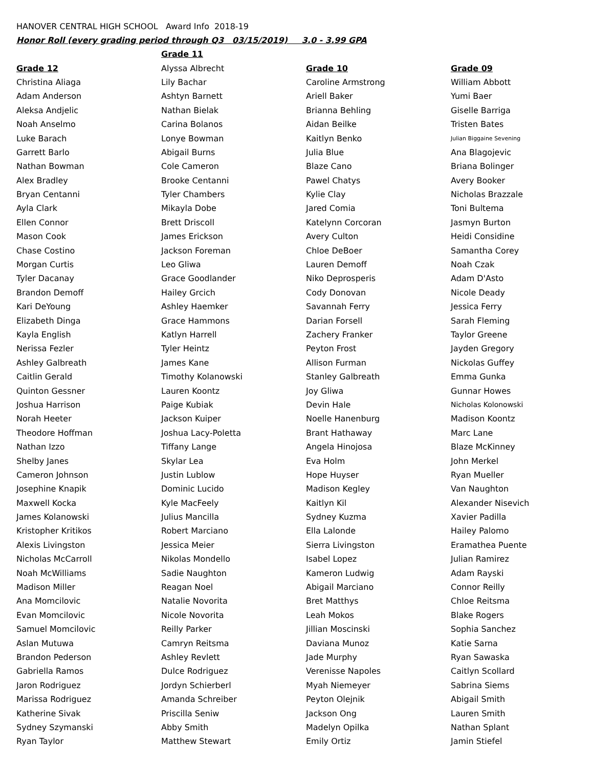HANOVER CENTRAL HIGH SCHOOL Award Info 2018-19
Honor Roll (every grading period through Q3 03/15/2019) 3.0 - 3.99 GPA
| | Grade 11 | | |
| Grade 12 | Alyssa Albrecht | Grade 10 | Grade 09 |
| Christina Aliaga | Lily Bachar | Caroline Armstrong | William Abbott |
| Adam Anderson | Ashtyn Barnett | Ariell Baker | Yumi Baer |
| Aleksa Andjelic | Nathan Bielak | Brianna Behling | Giselle Barriga |
| Noah Anselmo | Carina Bolanos | Aidan Beilke | Tristen Bates |
| Luke Barach | Lonye Bowman | Kaitlyn Benko | Julian Biggaine Sevening |
| Garrett Barlo | Abigail Burns | Julia Blue | Ana Blagojevic |
| Nathan Bowman | Cole Cameron | Blaze Cano | Briana Bolinger |
| Alex Bradley | Brooke Centanni | Pawel Chatys | Avery Booker |
| Bryan Centanni | Tyler Chambers | Kylie Clay | Nicholas Brazzale |
| Ayla Clark | Mikayla Dobe | Jared Comia | Toni Bultema |
| Ellen Connor | Brett Driscoll | Katelynn Corcoran | Jasmyn Burton |
| Mason Cook | James Erickson | Avery Culton | Heidi Considine |
| Chase Costino | Jackson Foreman | Chloe DeBoer | Samantha Corey |
| Morgan Curtis | Leo Gliwa | Lauren Demoff | Noah Czak |
| Tyler Dacanay | Grace Goodlander | Niko Deprosperis | Adam D'Asto |
| Brandon Demoff | Hailey Grcich | Cody Donovan | Nicole Deady |
| Kari DeYoung | Ashley Haemker | Savannah Ferry | Jessica Ferry |
| Elizabeth Dinga | Grace Hammons | Darian Forsell | Sarah Fleming |
| Kayla English | Katlyn Harrell | Zachery Franker | Taylor Greene |
| Nerissa Fezler | Tyler Heintz | Peyton Frost | Jayden Gregory |
| Ashley Galbreath | James Kane | Allison Furman | Nickolas Guffey |
| Caitlin Gerald | Timothy Kolanowski | Stanley Galbreath | Emma Gunka |
| Quinton Gessner | Lauren Koontz | Joy Gliwa | Gunnar Howes |
| Joshua Harrison | Paige Kubiak | Devin Hale | Nicholas Kolonowski |
| Norah Heeter | Jackson Kuiper | Noelle Hanenburg | Madison Koontz |
| Theodore Hoffman | Joshua Lacy-Poletta | Brant Hathaway | Marc Lane |
| Nathan Izzo | Tiffany Lange | Angela Hinojosa | Blaze McKinney |
| Shelby Janes | Skylar Lea | Eva Holm | John Merkel |
| Cameron Johnson | Justin Lublow | Hope Huyser | Ryan Mueller |
| Josephine Knapik | Dominic Lucido | Madison Kegley | Van Naughton |
| Maxwell Kocka | Kyle MacFeely | Kaitlyn Kil | Alexander Nisevich |
| James Kolanowski | Julius Mancilla | Sydney Kuzma | Xavier Padilla |
| Kristopher Kritikos | Robert Marciano | Ella Lalonde | Hailey Palomo |
| Alexis Livingston | Jessica Meier | Sierra Livingston | Eramathea Puente |
| Nicholas McCarroll | Nikolas Mondello | Isabel Lopez | Julian Ramirez |
| Noah McWilliams | Sadie Naughton | Kameron Ludwig | Adam Rayski |
| Madison Miller | Reagan Noel | Abigail Marciano | Connor Reilly |
| Ana Momcilovic | Natalie Novorita | Bret Matthys | Chloe Reitsma |
| Evan Momcilovic | Nicole Novorita | Leah Mokos | Blake Rogers |
| Samuel Momcilovic | Reilly Parker | Jillian Moscinski | Sophia Sanchez |
| Aslan Mutuwa | Camryn Reitsma | Daviana Munoz | Katie Sarna |
| Brandon Pederson | Ashley Revlett | Jade Murphy | Ryan Sawaska |
| Gabriella Ramos | Dulce Rodriguez | Verenisse Napoles | Caitlyn Scollard |
| Jaron Rodriguez | Jordyn Schierberl | Myah Niemeyer | Sabrina Siems |
| Marissa Rodriguez | Amanda Schreiber | Peyton Olejnik | Abigail Smith |
| Katherine Sivak | Priscilla Seniw | Jackson Ong | Lauren Smith |
| Sydney Szymanski | Abby Smith | Madelyn Opilka | Nathan Splant |
| Ryan Taylor | Matthew Stewart | Emily Ortiz | Jamin Stiefel |